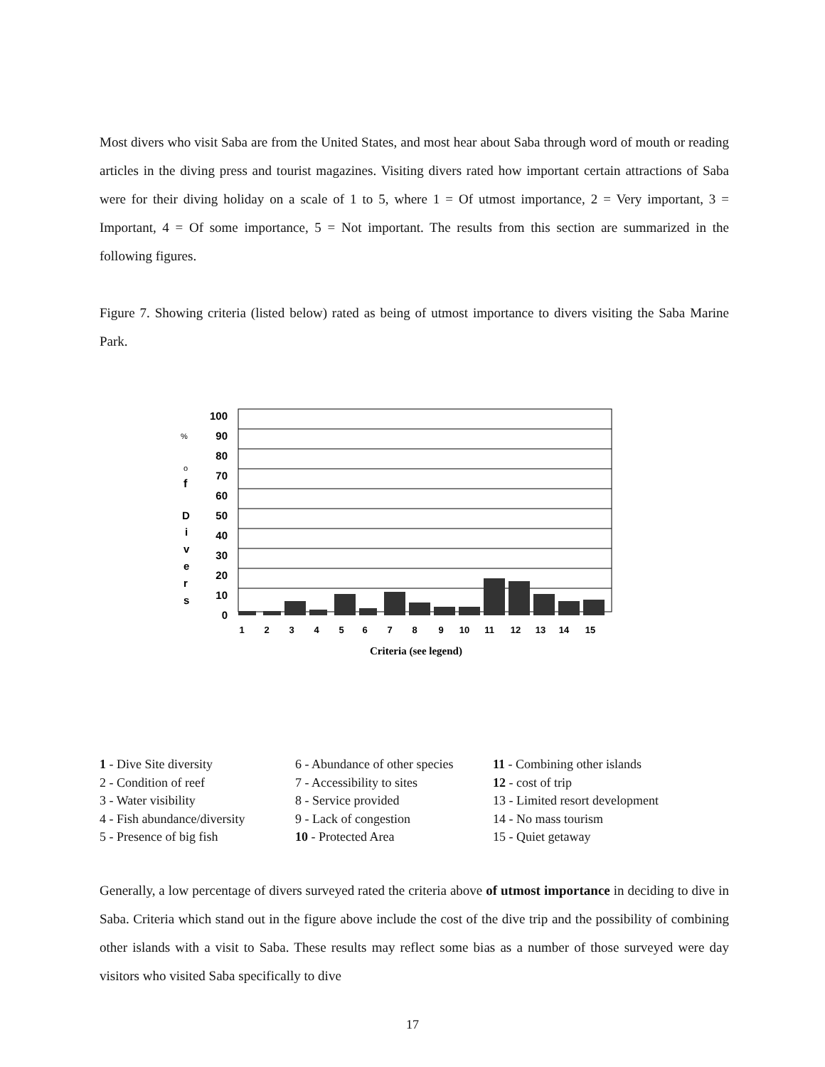Most divers who visit Saba are from the United States, and most hear about Saba through word of mouth or reading articles in the diving press and tourist magazines. Visiting divers rated how important certain attractions of Saba were for their diving holiday on a scale of 1 to 5, where 1 = Of utmost importance, 2 = Very important, 3 = Important, 4 = Of some importance, 5 = Not important. The results from this section are summarized in the following figures.
Figure 7. Showing criteria (listed below) rated as being of utmost importance to divers visiting the Saba Marine Park.
%
o
f
D
i
v
e
r
s
100
90
80
70
60
50
40
30
20
10
0
1
2
3
4
5
6
7
8
9
10
11
12
13
14
15
Criteria (see legend)
1 - Dive Site diversity
2 - Condition of reef
3 - Water visibility
4 - Fish abundance/diversity
5 - Presence of big fish
6 - Abundance of other species
7 - Accessibility to sites
8 - Service provided
9 - Lack of congestion
10 - Protected Area
11 - Combining other islands
12 - cost of trip
13 - Limited resort development
14 - No mass tourism
15 - Quiet getaway
Generally, a low percentage of divers surveyed rated the criteria above of utmost importance in deciding to dive in Saba. Criteria which stand out in the figure above include the cost of the dive trip and the possibility of combining other islands with a visit to Saba. These results may reflect some bias as a number of those surveyed were day visitors who visited Saba specifically to dive
17